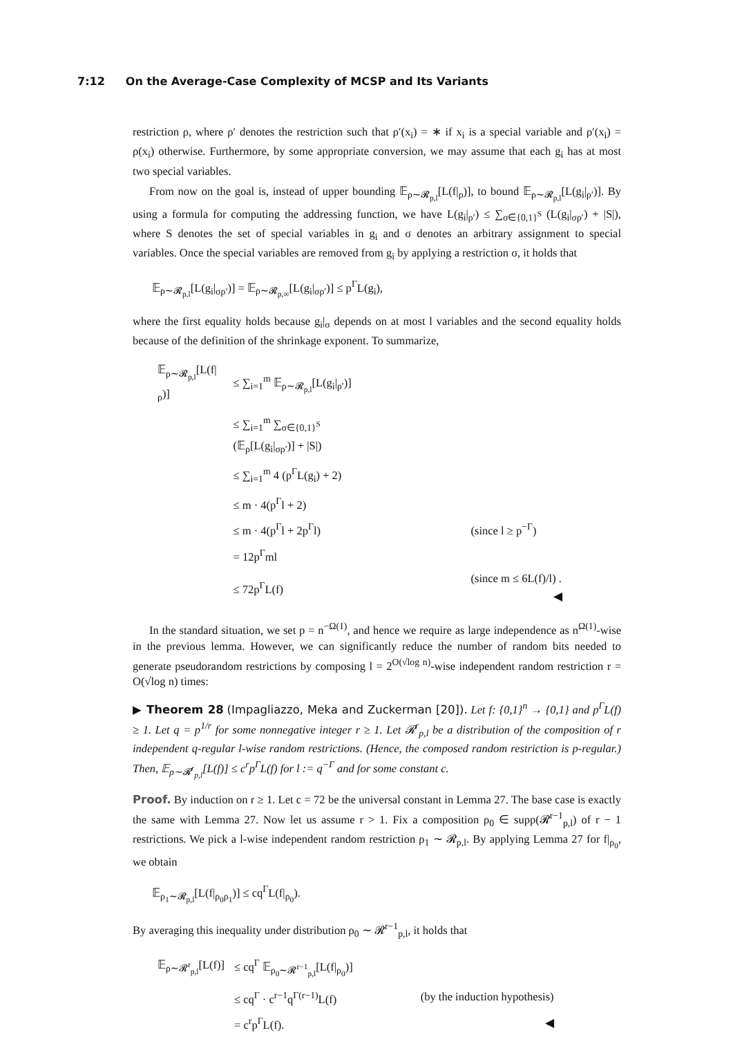7:12 On the Average-Case Complexity of MCSP and Its Variants
restriction ρ, where ρ′ denotes the restriction such that ρ′(x<sub>i</sub>) = ∗ if x<sub>i</sub> is a special variable and ρ′(x<sub>i</sub>) = ρ(x<sub>i</sub>) otherwise. Furthermore, by some appropriate conversion, we may assume that each g<sub>i</sub> has at most two special variables.
From now on the goal is, instead of upper bounding 𝔼<sub>ρ∼𝓡<sub>p,l</sub></sub>[L(f|<sub>ρ</sub>)], to bound 𝔼<sub>ρ∼𝓡<sub>p,l</sub></sub>[L(g<sub>i</sub>|<sub>ρ′</sub>)]. By using a formula for computing the addressing function, we have L(g<sub>i</sub>|<sub>ρ′</sub>) ≤ ∑<sub>σ∈{0,1}<sup>S</sup></sub> (L(g<sub>i</sub>|<sub>σρ′</sub>) + |S|), where S denotes the set of special variables in g<sub>i</sub> and σ denotes an arbitrary assignment to special variables. Once the special variables are removed from g<sub>i</sub> by applying a restriction σ, it holds that
𝔼<sub>ρ∼𝓡<sub>p,l</sub></sub>[L(g<sub>i</sub>|<sub>σρ′</sub>)] = 𝔼<sub>ρ∼𝓡<sub>p,∞</sub></sub>[L(g<sub>i</sub>|<sub>σρ′</sub>)] ≤ p<sup>Γ</sup>L(g<sub>i</sub>),
where the first equality holds because g<sub>i</sub>|<sub>σ</sub> depends on at most l variables and the second equality holds because of the definition of the shrinkage exponent. To summarize,
| 𝔼<sub>ρ∼𝓡<sub>p,l</sub></sub>[L(f/<sub>ρ</sub>)] | ≤ ∑<sub>i=1</sub><sup>m</sup> 𝔼<sub>ρ∼𝓡<sub>p,l</sub></sub>[L(g<sub>i</sub>/<sub>ρ′</sub>)] | |
| | ≤ ∑<sub>i=1</sub><sup>m</sup> ∑<sub>σ∈{0,1}<sup>S</sup></sub> (𝔼<sub>ρ</sub>[L(g<sub>i</sub>/<sub>σρ′</sub>)] + /S/) | |
| | ≤ ∑<sub>i=1</sub><sup>m</sup> 4 (p<sup>Γ</sup>L(g<sub>i</sub>) + 2) | |
| | ≤ m · 4(p<sup>Γ</sup>l + 2) | |
| | ≤ m · 4(p<sup>Γ</sup>l + 2p<sup>Γ</sup>l) | (since l ≥ p<sup>−Γ</sup>) |
| | = 12p<sup>Γ</sup>ml | |
| | ≤ 72p<sup>Γ</sup>L(f) | (since m ≤ 6L(f)/l) . ◀ |
In the standard situation, we set p = n<sup>−Ω(1)</sup>, and hence we require as large independence as n<sup>Ω(1)</sup>-wise in the previous lemma. However, we can significantly reduce the number of random bits needed to generate pseudorandom restrictions by composing l = 2<sup>O(√log n)</sup>-wise independent random restriction r = O(√log n) times:
▶ Theorem 28 (Impagliazzo, Meka and Zuckerman [20]). Let f: {0,1}<sup>n</sup> → {0,1} and p<sup>Γ</sup>L(f) ≥ 1. Let q = p<sup>1/r</sup> for some nonnegative integer r ≥ 1. Let 𝓡<sup>r</sup><sub>p,l</sub> be a distribution of the composition of r independent q-regular l-wise random restrictions. (Hence, the composed random restriction is p-regular.) Then, 𝔼<sub>ρ∼𝓡<sup>r</sup><sub>p,l</sub></sub>[L(f)] ≤ c<sup>r</sup>p<sup>Γ</sup>L(f) for l := q<sup>−Γ</sup> and for some constant c.
Proof. By induction on r ≥ 1. Let c = 72 be the universal constant in Lemma 27. The base case is exactly the same with Lemma 27. Now let us assume r > 1. Fix a composition ρ<sub>0</sub> ∈ supp(𝓡<sup>r−1</sup><sub>p,l</sub>) of r − 1 restrictions. We pick a l-wise independent random restriction ρ<sub>1</sub> ∼ 𝓡<sub>p,l</sub>. By applying Lemma 27 for f|<sub>ρ<sub>0</sub></sub>, we obtain
𝔼<sub>ρ<sub>1</sub>∼𝓡<sub>p,l</sub></sub>[L(f|<sub>ρ<sub>0</sub>ρ<sub>1</sub></sub>)] ≤ cq<sup>Γ</sup>L(f|<sub>ρ<sub>0</sub></sub>).
By averaging this inequality under distribution ρ<sub>0</sub> ∼ 𝓡<sup>r−1</sup><sub>p,l</sub>, it holds that
| 𝔼<sub>ρ∼𝓡<sup>r</sup><sub>p,l</sub></sub>[L(f)] | ≤ cq<sup>Γ</sup> 𝔼<sub>ρ<sub>0</sub>∼𝓡<sup>r−1</sup><sub>p,l</sub></sub>[L(f/<sub>ρ<sub>0</sub></sub>)] | |
| | ≤ cq<sup>Γ</sup> · c<sup>r−1</sup>q<sup>Γ(r−1)</sup>L(f) | (by the induction hypothesis) |
| | = c<sup>r</sup>p<sup>Γ</sup>L(f). | ◀ |